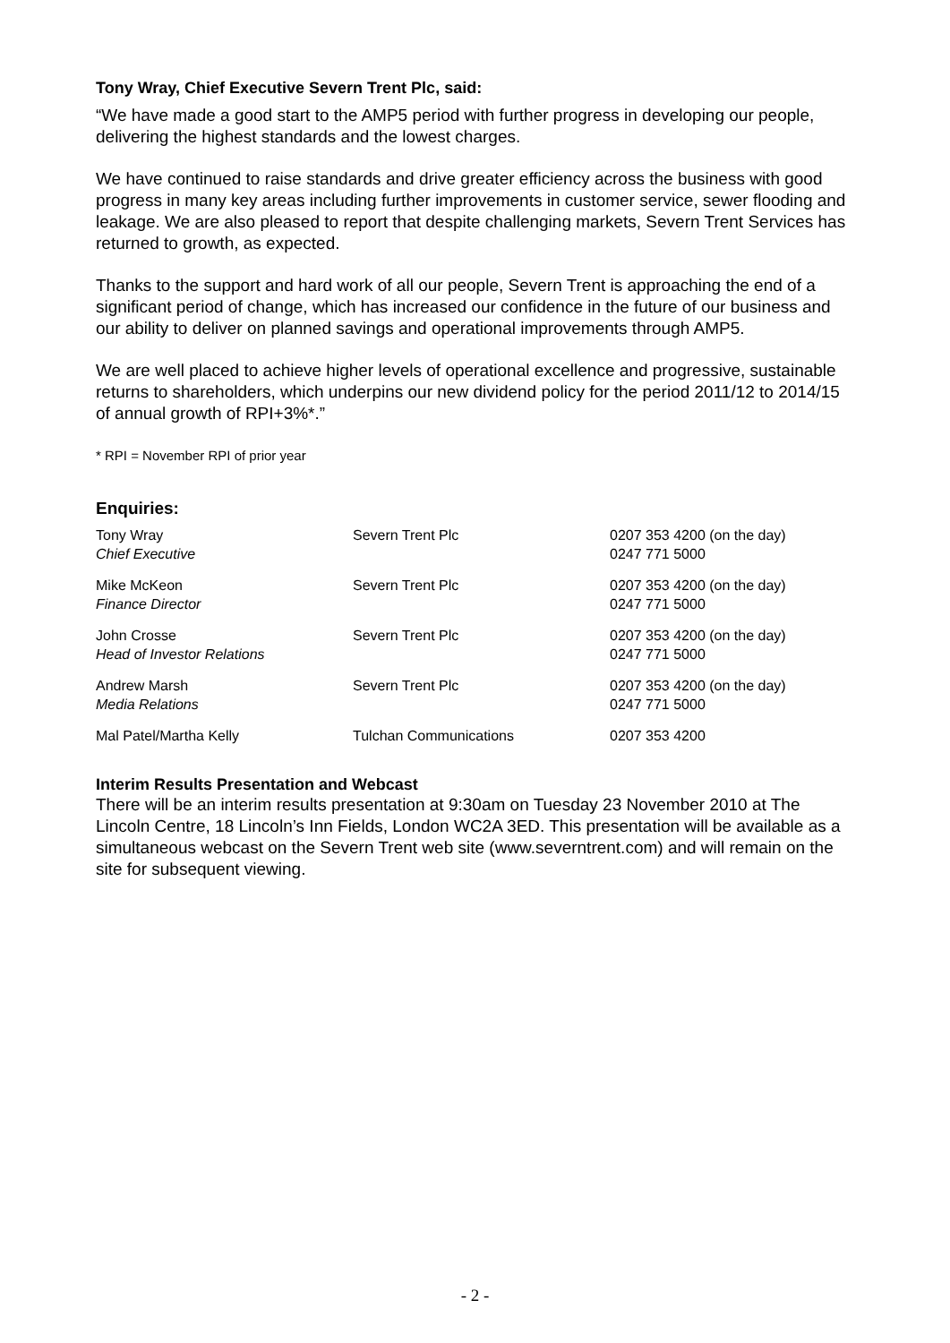Tony Wray, Chief Executive Severn Trent Plc, said:
“We have made a good start to the AMP5 period with further progress in developing our people, delivering the highest standards and the lowest charges.
We have continued to raise standards and drive greater efficiency across the business with good progress in many key areas including further improvements in customer service, sewer flooding and leakage. We are also pleased to report that despite challenging markets, Severn Trent Services has returned to growth, as expected.
Thanks to the support and hard work of all our people, Severn Trent is approaching the end of a significant period of change, which has increased our confidence in the future of our business and our ability to deliver on planned savings and operational improvements through AMP5.
We are well placed to achieve higher levels of operational excellence and progressive, sustainable returns to shareholders, which underpins our new dividend policy for the period 2011/12 to 2014/15 of annual growth of RPI+3%*.”
* RPI = November RPI of prior year
Enquiries:
| Tony Wray Chief Executive | Severn Trent Plc | 0207 353 4200 (on the day) 0247 771 5000 |
| Mike McKeon Finance Director | Severn Trent Plc | 0207 353 4200 (on the day) 0247 771 5000 |
| John Crosse Head of Investor Relations | Severn Trent Plc | 0207 353 4200 (on the day) 0247 771 5000 |
| Andrew Marsh Media Relations | Severn Trent Plc | 0207 353 4200 (on the day) 0247 771 5000 |
| Mal Patel/Martha Kelly | Tulchan Communications | 0207 353 4200 |
Interim Results Presentation and Webcast
There will be an interim results presentation at 9:30am on Tuesday 23 November 2010 at The Lincoln Centre, 18 Lincoln’s Inn Fields, London WC2A 3ED. This presentation will be available as a simultaneous webcast on the Severn Trent web site (www.severntrent.com) and will remain on the site for subsequent viewing.
- 2 -